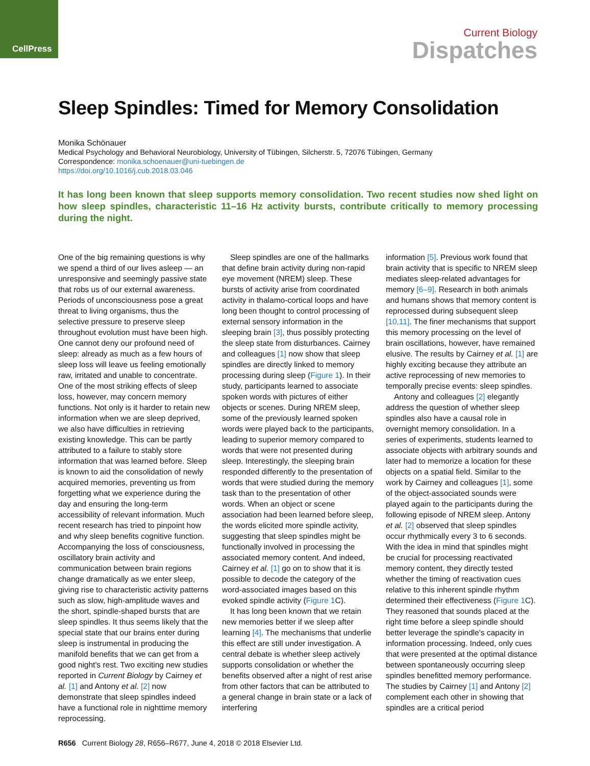CellPress
Current Biology
Dispatches
Sleep Spindles: Timed for Memory Consolidation
Monika Schönauer
Medical Psychology and Behavioral Neurobiology, University of Tübingen, Silcherstr. 5, 72076 Tübingen, Germany
Correspondence: monika.schoenauer@uni-tuebingen.de
https://doi.org/10.1016/j.cub.2018.03.046
It has long been known that sleep supports memory consolidation. Two recent studies now shed light on how sleep spindles, characteristic 11–16 Hz activity bursts, contribute critically to memory processing during the night.
One of the big remaining questions is why we spend a third of our lives asleep — an unresponsive and seemingly passive state that robs us of our external awareness. Periods of unconsciousness pose a great threat to living organisms, thus the selective pressure to preserve sleep throughout evolution must have been high. One cannot deny our profound need of sleep: already as much as a few hours of sleep loss will leave us feeling emotionally raw, irritated and unable to concentrate. One of the most striking effects of sleep loss, however, may concern memory functions. Not only is it harder to retain new information when we are sleep deprived, we also have difficulties in retrieving existing knowledge. This can be partly attributed to a failure to stably store information that was learned before. Sleep is known to aid the consolidation of newly acquired memories, preventing us from forgetting what we experience during the day and ensuring the long-term accessibility of relevant information. Much recent research has tried to pinpoint how and why sleep benefits cognitive function. Accompanying the loss of consciousness, oscillatory brain activity and communication between brain regions change dramatically as we enter sleep, giving rise to characteristic activity patterns such as slow, high-amplitude waves and the short, spindle-shaped bursts that are sleep spindles. It thus seems likely that the special state that our brains enter during sleep is instrumental in producing the manifold benefits that we can get from a good night's rest. Two exciting new studies reported in Current Biology by Cairney et al. [1] and Antony et al. [2] now demonstrate that sleep spindles indeed have a functional role in nighttime memory reprocessing.
Sleep spindles are one of the hallmarks that define brain activity during non-rapid eye movement (NREM) sleep. These bursts of activity arise from coordinated activity in thalamo-cortical loops and have long been thought to control processing of external sensory information in the sleeping brain [3], thus possibly protecting the sleep state from disturbances. Cairney and colleagues [1] now show that sleep spindles are directly linked to memory processing during sleep (Figure 1). In their study, participants learned to associate spoken words with pictures of either objects or scenes. During NREM sleep, some of the previously learned spoken words were played back to the participants, leading to superior memory compared to words that were not presented during sleep. Interestingly, the sleeping brain responded differently to the presentation of words that were studied during the memory task than to the presentation of other words. When an object or scene association had been learned before sleep, the words elicited more spindle activity, suggesting that sleep spindles might be functionally involved in processing the associated memory content. And indeed, Cairney et al. [1] go on to show that it is possible to decode the category of the word-associated images based on this evoked spindle activity (Figure 1 C).
It has long been known that we retain new memories better if we sleep after learning [4]. The mechanisms that underlie this effect are still under investigation. A central debate is whether sleep actively supports consolidation or whether the benefits observed after a night of rest arise from other factors that can be attributed to a general change in brain state or a lack of interfering
information [5]. Previous work found that brain activity that is specific to NREM sleep mediates sleep-related advantages for memory [6–9]. Research in both animals and humans shows that memory content is reprocessed during subsequent sleep [10,11]. The finer mechanisms that support this memory processing on the level of brain oscillations, however, have remained elusive. The results by Cairney et al. [1] are highly exciting because they attribute an active reprocessing of new memories to temporally precise events: sleep spindles.
Antony and colleagues [2] elegantly address the question of whether sleep spindles also have a causal role in overnight memory consolidation. In a series of experiments, students learned to associate objects with arbitrary sounds and later had to memorize a location for these objects on a spatial field. Similar to the work by Cairney and colleagues [1], some of the object-associated sounds were played again to the participants during the following episode of NREM sleep. Antony et al. [2] observed that sleep spindles occur rhythmically every 3 to 6 seconds. With the idea in mind that spindles might be crucial for processing reactivated memory content, they directly tested whether the timing of reactivation cues relative to this inherent spindle rhythm determined their effectiveness (Figure 1 C). They reasoned that sounds placed at the right time before a sleep spindle should better leverage the spindle's capacity in information processing. Indeed, only cues that were presented at the optimal distance between spontaneously occurring sleep spindles benefitted memory performance. The studies by Cairney [1] and Antony [2] complement each other in showing that spindles are a critical period
R656 Current Biology 28, R656–R677, June 4, 2018 © 2018 Elsevier Ltd.